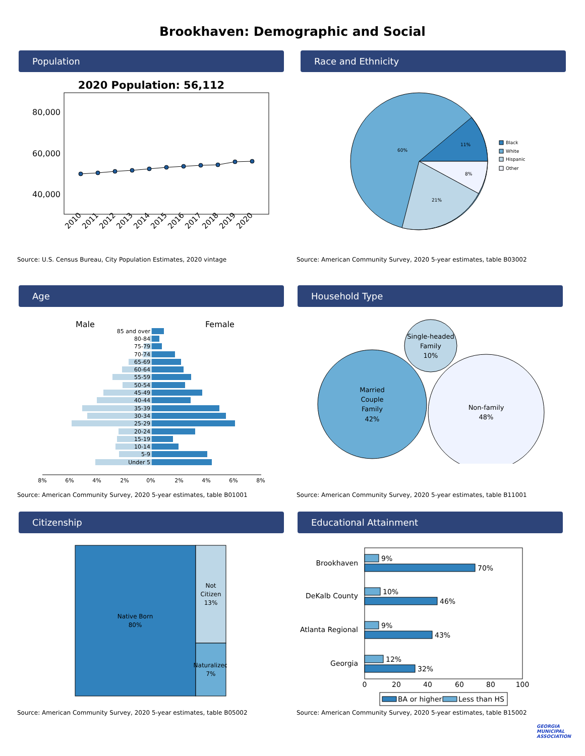Brookhaven: Demographic and Social
Population
2020 Population: 56,112
80,000
60,000
40,000
2010
2011
2012
2013
2014
2015
2016
2017
2018
2019
2020
Source: U.S. Census Bureau, City Population Estimates, 2020 vintage
Race and Ethnicity
60%
11%
8%
21%
Black
White
Hispanic
Other
Source: American Community Survey, 2020 5-year estimates, table B03002
Age
Male
Female
85 and over
80-84
75-79
70-74
65-69
60-64
55-59
50-54
45-49
40-44
35-39
30-34
25-29
20-24
15-19
10-14
5-9
Under 5
8%
6%
4%
2%
0%
2%
4%
6%
8%
Source: American Community Survey, 2020 5-year estimates, table B01001
Household Type
Single-headed
Family
10%
Married
Couple
Family
42%
Non-family
48%
Source: American Community Survey, 2020 5-year estimates, table B11001
Citizenship
Native Born
80%
Not
Citizen
13%
Naturalized
7%
Source: American Community Survey, 2020 5-year estimates, table B05002
Educational Attainment
Brookhaven
DeKalb County
Atlanta Regional
Georgia
9%
70%
10%
46%
9%
43%
12%
32%
0
20
40
60
80
100
BA or higher
Less than HS
Source: American Community Survey, 2020 5-year estimates, table B15002
GEORGIA
MUNICIPAL
ASSOCIATION